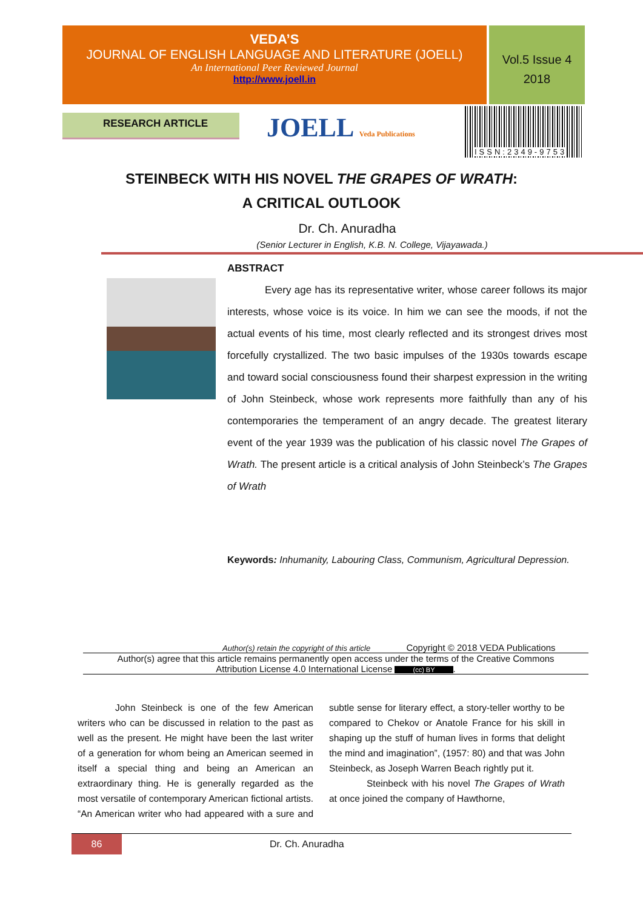VEDA’S
JOURNAL OF ENGLISH LANGUAGE AND LITERATURE (JOELL)
An International Peer Reviewed Journal
http://www.joell.in
Vol.5 Issue 4
2018
RESEARCH ARTICLE JOELL Veda Publications
ISSN:2349-9753
STEINBECK WITH HIS NOVEL THE GRAPES OF WRATH:
A CRITICAL OUTLOOK
Dr. Ch. Anuradha
(Senior Lecturer in English, K.B. N. College, Vijayawada.)
ABSTRACT
Every age has its representative writer, whose career follows its major interests, whose voice is its voice. In him we can see the moods, if not the actual events of his time, most clearly reflected and its strongest drives most forcefully crystallized. The two basic impulses of the 1930s towards escape and toward social consciousness found their sharpest expression in the writing of John Steinbeck, whose work represents more faithfully than any of his contemporaries the temperament of an angry decade. The greatest literary event of the year 1939 was the publication of his classic novel The Grapes of Wrath. The present article is a critical analysis of John Steinbeck’s The Grapes of Wrath
Keywords: Inhumanity, Labouring Class, Communism, Agricultural Depression.
Author(s) retain the copyright of this article Copyright © 2018 VEDA Publications
Author(s) agree that this article remains permanently open access under the terms of the Creative Commons
Attribution License 4.0 International License (cc) BY.
John Steinbeck is one of the few American writers who can be discussed in relation to the past as well as the present. He might have been the last writer of a generation for whom being an American seemed in itself a special thing and being an American an extraordinary thing. He is generally regarded as the most versatile of contemporary American fictional artists. “An American writer who had appeared with a sure and subtle sense for literary effect, a story-teller worthy to be compared to Chekov or Anatole France for his skill in shaping up the stuff of human lives in forms that delight the mind and imagination”, (1957: 80) and that was John Steinbeck, as Joseph Warren Beach rightly put it.
Steinbeck with his novel The Grapes of Wrath at once joined the company of Hawthorne,
86 Dr. Ch. Anuradha